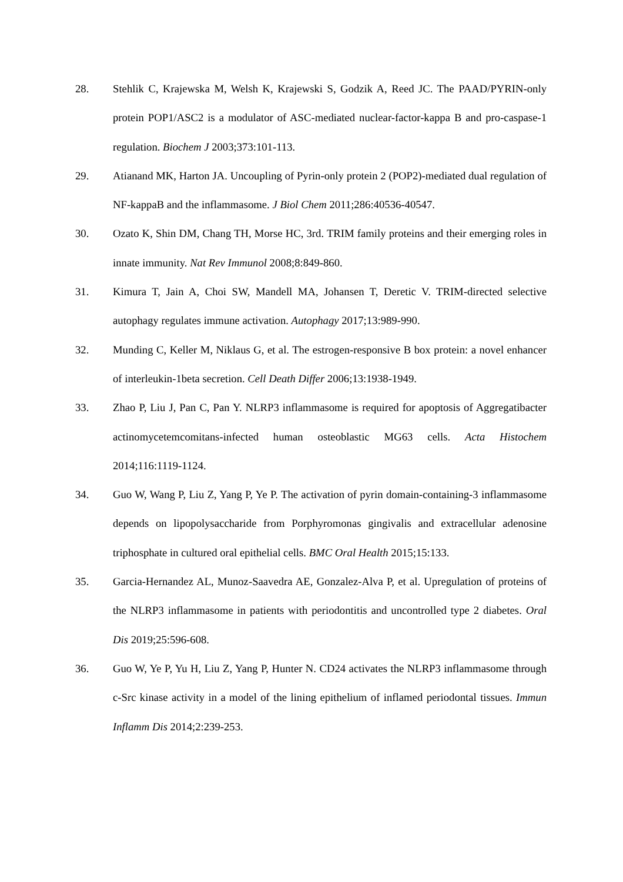28. Stehlik C, Krajewska M, Welsh K, Krajewski S, Godzik A, Reed JC. The PAAD/PYRIN-only protein POP1/ASC2 is a modulator of ASC-mediated nuclear-factor-kappa B and pro-caspase-1 regulation. Biochem J 2003;373:101-113.
29. Atianand MK, Harton JA. Uncoupling of Pyrin-only protein 2 (POP2)-mediated dual regulation of NF-kappaB and the inflammasome. J Biol Chem 2011;286:40536-40547.
30. Ozato K, Shin DM, Chang TH, Morse HC, 3rd. TRIM family proteins and their emerging roles in innate immunity. Nat Rev Immunol 2008;8:849-860.
31. Kimura T, Jain A, Choi SW, Mandell MA, Johansen T, Deretic V. TRIM-directed selective autophagy regulates immune activation. Autophagy 2017;13:989-990.
32. Munding C, Keller M, Niklaus G, et al. The estrogen-responsive B box protein: a novel enhancer of interleukin-1beta secretion. Cell Death Differ 2006;13:1938-1949.
33. Zhao P, Liu J, Pan C, Pan Y. NLRP3 inflammasome is required for apoptosis of Aggregatibacter actinomycetemcomitans-infected human osteoblastic MG63 cells. Acta Histochem 2014;116:1119-1124.
34. Guo W, Wang P, Liu Z, Yang P, Ye P. The activation of pyrin domain-containing-3 inflammasome depends on lipopolysaccharide from Porphyromonas gingivalis and extracellular adenosine triphosphate in cultured oral epithelial cells. BMC Oral Health 2015;15:133.
35. Garcia-Hernandez AL, Munoz-Saavedra AE, Gonzalez-Alva P, et al. Upregulation of proteins of the NLRP3 inflammasome in patients with periodontitis and uncontrolled type 2 diabetes. Oral Dis 2019;25:596-608.
36. Guo W, Ye P, Yu H, Liu Z, Yang P, Hunter N. CD24 activates the NLRP3 inflammasome through c-Src kinase activity in a model of the lining epithelium of inflamed periodontal tissues. Immun Inflamm Dis 2014;2:239-253.